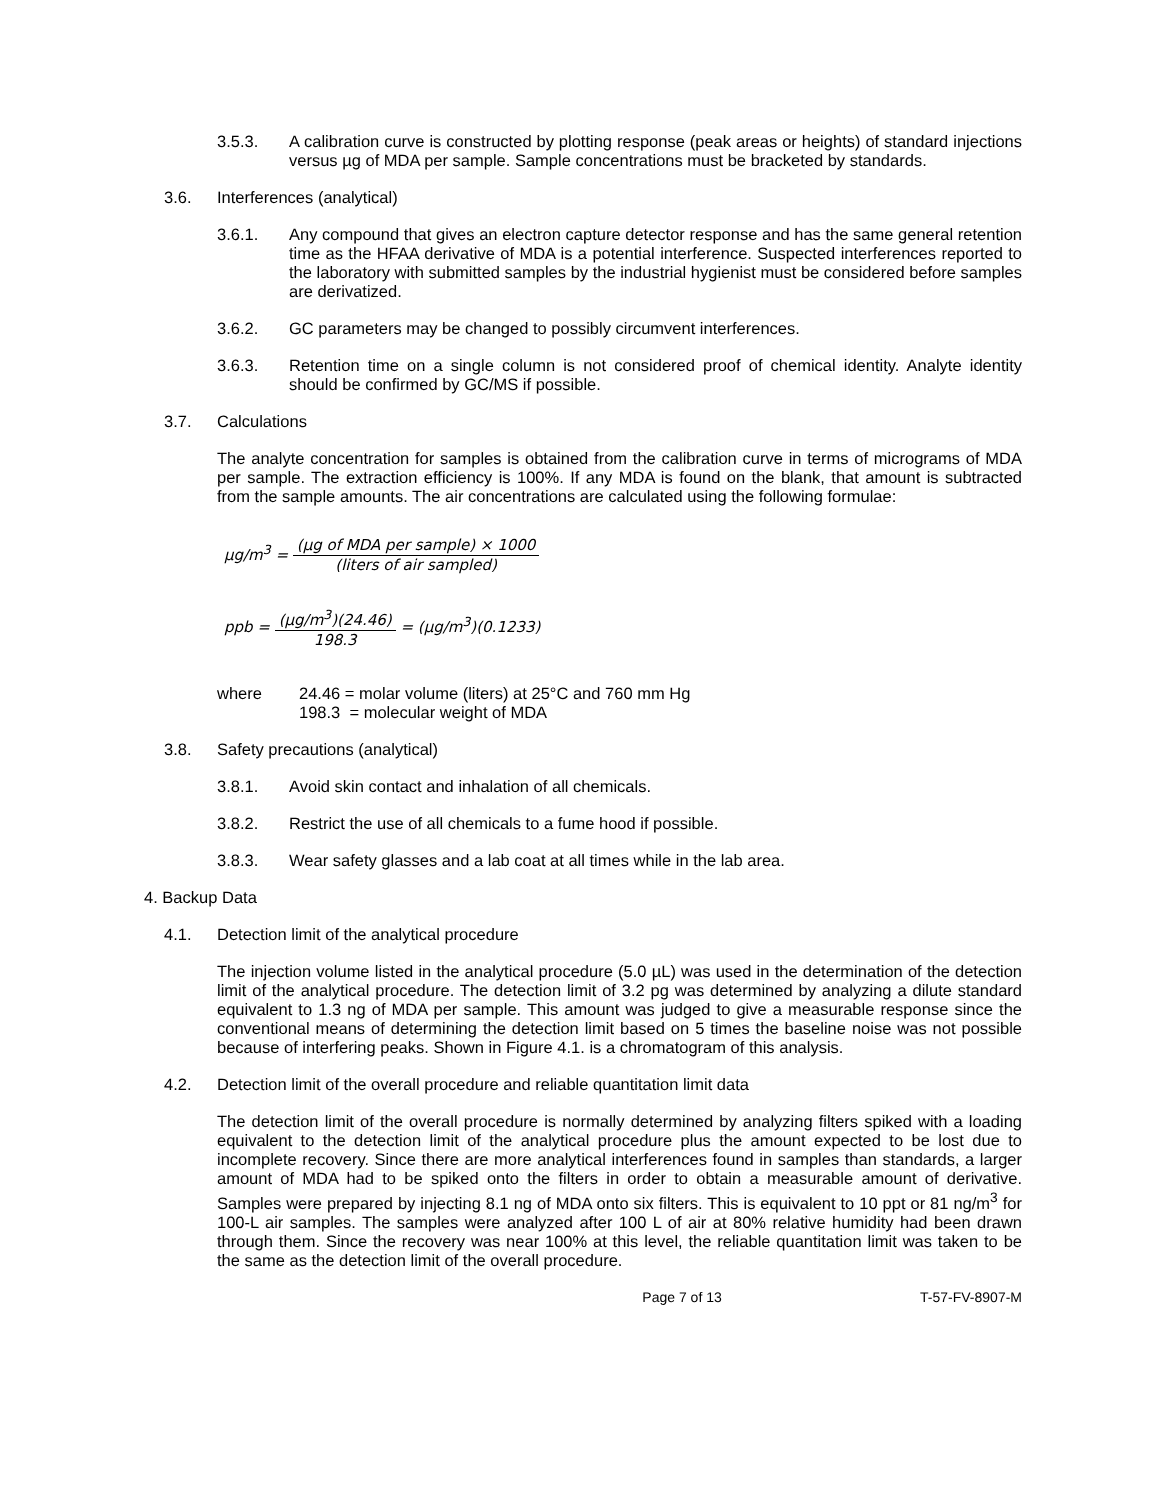3.5.3. A calibration curve is constructed by plotting response (peak areas or heights) of standard injections versus µg of MDA per sample. Sample concentrations must be bracketed by standards.
3.6. Interferences (analytical)
3.6.1. Any compound that gives an electron capture detector response and has the same general retention time as the HFAA derivative of MDA is a potential interference. Suspected interferences reported to the laboratory with submitted samples by the industrial hygienist must be considered before samples are derivatized.
3.6.2. GC parameters may be changed to possibly circumvent interferences.
3.6.3. Retention time on a single column is not considered proof of chemical identity. Analyte identity should be confirmed by GC/MS if possible.
3.7. Calculations
The analyte concentration for samples is obtained from the calibration curve in terms of micrograms of MDA per sample. The extraction efficiency is 100%. If any MDA is found on the blank, that amount is subtracted from the sample amounts. The air concentrations are calculated using the following formulae:
µg/m<sup>3</sup> = (µg of MDA per sample) × 1000 (liters of air sampled)
ppb = (µg/m<sup>3</sup>)(24.46) 198.3 = (µg/m<sup>3</sup>)(0.1233)
where 24.46 = molar volume (liters) at 25°C and 760 mm Hg
198.3 = molecular weight of MDA
3.8. Safety precautions (analytical)
3.8.1. Avoid skin contact and inhalation of all chemicals.
3.8.2. Restrict the use of all chemicals to a fume hood if possible.
3.8.3. Wear safety glasses and a lab coat at all times while in the lab area.
4. Backup Data
4.1. Detection limit of the analytical procedure
The injection volume listed in the analytical procedure (5.0 µL) was used in the determination of the detection limit of the analytical procedure. The detection limit of 3.2 pg was determined by analyzing a dilute standard equivalent to 1.3 ng of MDA per sample. This amount was judged to give a measurable response since the conventional means of determining the detection limit based on 5 times the baseline noise was not possible because of interfering peaks. Shown in Figure 4.1. is a chromatogram of this analysis.
4.2. Detection limit of the overall procedure and reliable quantitation limit data
The detection limit of the overall procedure is normally determined by analyzing filters spiked with a loading equivalent to the detection limit of the analytical procedure plus the amount expected to be lost due to incomplete recovery. Since there are more analytical interferences found in samples than standards, a larger amount of MDA had to be spiked onto the filters in order to obtain a measurable amount of derivative. Samples were prepared by injecting 8.1 ng of MDA onto six filters. This is equivalent to 10 ppt or 81 ng/m<sup>3</sup> for 100-L air samples. The samples were analyzed after 100 L of air at 80% relative humidity had been drawn through them. Since the recovery was near 100% at this level, the reliable quantitation limit was taken to be the same as the detection limit of the overall procedure.
Page 7 of 13 T-57-FV-8907-M